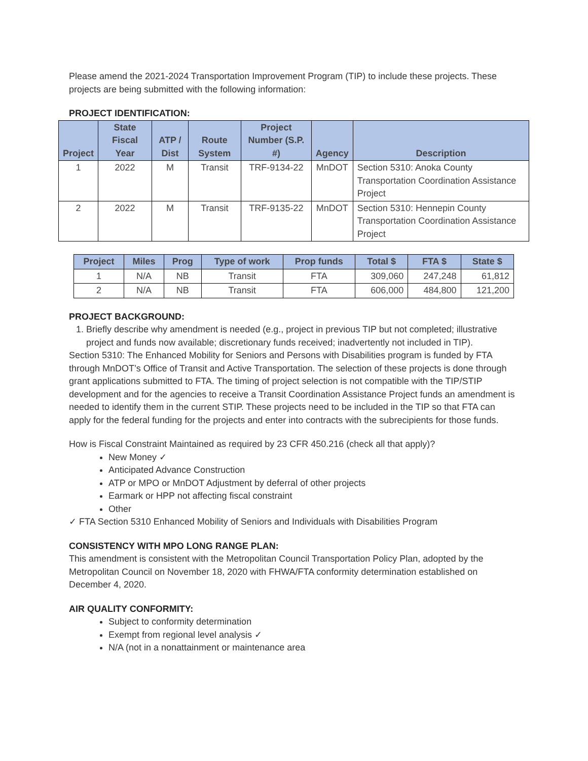Please amend the 2021-2024 Transportation Improvement Program (TIP) to include these projects. These projects are being submitted with the following information:
PROJECT IDENTIFICATION:
| Project | State Fiscal Year | ATP / Dist | Route System | Project Number (S.P. #) | Agency | Description |
| --- | --- | --- | --- | --- | --- | --- |
| 1 | 2022 | M | Transit | TRF-9134-22 | MnDOT | Section 5310: Anoka County Transportation Coordination Assistance Project |
| 2 | 2022 | M | Transit | TRF-9135-22 | MnDOT | Section 5310: Hennepin County Transportation Coordination Assistance Project |
| Project | Miles | Prog | Type of work | Prop funds | Total $ | FTA $ | State $ |
| --- | --- | --- | --- | --- | --- | --- | --- |
| 1 | N/A | NB | Transit | FTA | 309,060 | 247,248 | 61,812 |
| 2 | N/A | NB | Transit | FTA | 606,000 | 484,800 | 121,200 |
PROJECT BACKGROUND:
1. Briefly describe why amendment is needed (e.g., project in previous TIP but not completed; illustrative project and funds now available; discretionary funds received; inadvertently not included in TIP).
Section 5310: The Enhanced Mobility for Seniors and Persons with Disabilities program is funded by FTA through MnDOT’s Office of Transit and Active Transportation. The selection of these projects is done through grant applications submitted to FTA. The timing of project selection is not compatible with the TIP/STIP development and for the agencies to receive a Transit Coordination Assistance Project funds an amendment is needed to identify them in the current STIP. These projects need to be included in the TIP so that FTA can apply for the federal funding for the projects and enter into contracts with the subrecipients for those funds.
How is Fiscal Constraint Maintained as required by 23 CFR 450.216 (check all that apply)?
New Money ✓
Anticipated Advance Construction
ATP or MPO or MnDOT Adjustment by deferral of other projects
Earmark or HPP not affecting fiscal constraint
Other
✓ FTA Section 5310 Enhanced Mobility of Seniors and Individuals with Disabilities Program
CONSISTENCY WITH MPO LONG RANGE PLAN:
This amendment is consistent with the Metropolitan Council Transportation Policy Plan, adopted by the Metropolitan Council on November 18, 2020 with FHWA/FTA conformity determination established on December 4, 2020.
AIR QUALITY CONFORMITY:
Subject to conformity determination
Exempt from regional level analysis ✓
N/A (not in a nonattainment or maintenance area